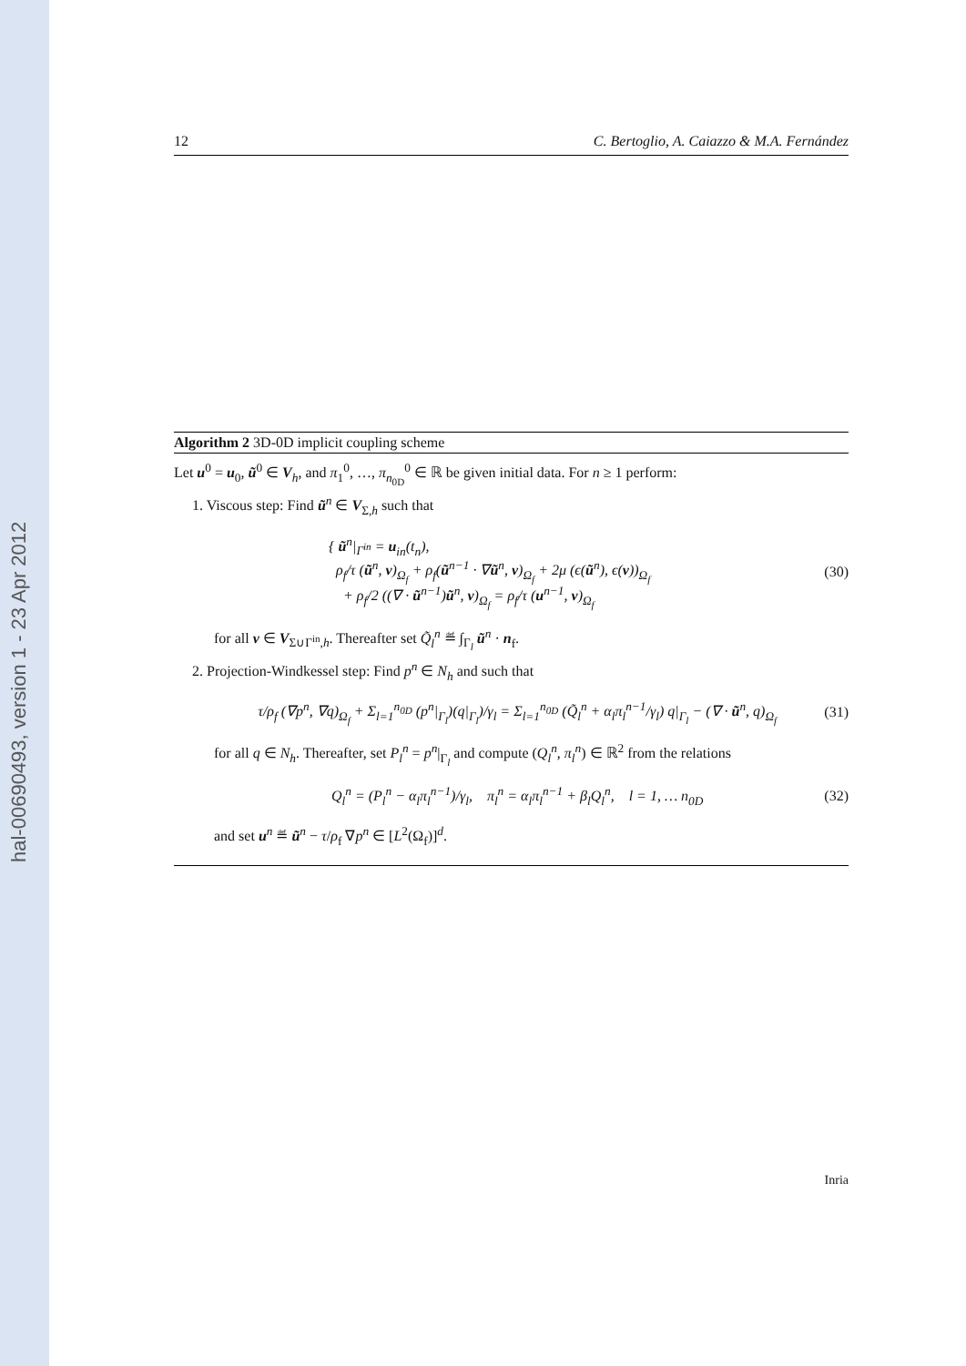hal-00690493, version 1 - 23 Apr 2012
12 C. Bertoglio, A. Caiazzo & M.A. Fernández
Algorithm 2 3D-0D implicit coupling scheme
Let u<sup>0</sup> = u<sub>0</sub>, ũ<sup>0</sup> ∈ V<sub>h</sub>, and π<sub>1</sub><sup>0</sup>, …, π<sub>n<sub>0D</sub></sub><sup>0</sup> ∈ ℝ be given initial data. For n ≥ 1 perform:
1. Viscous step: Find ũ<sup>n</sup> ∈ V<sub>Σ,h</sub> such that
{ ũ<sup>n</sup>|<sub>Γ<sup>in</sup></sub> = u<sub>in</sub>(t<sub>n</sub>),
ρ<sub>f</sub>/τ (ũ<sup>n</sup>, v)<sub>Ω<sub>f</sub></sub> + ρ<sub>f</sub>(ũ<sup>n−1</sup> · ∇ũ<sup>n</sup>, v)<sub>Ω<sub>f</sub></sub> + 2μ (ϵ(ũ<sup>n</sup>), ϵ(v))<sub>Ω<sub>f</sub></sub>
+ ρ<sub>f</sub>/2 ((∇ · ũ<sup>n−1</sup>)ũ<sup>n</sup>, v)<sub>Ω<sub>f</sub></sub> = ρ<sub>f</sub>/τ (u<sup>n−1</sup>, v)<sub>Ω<sub>f</sub></sub>
(30)
for all v ∈ V<sub>Σ∪Γ<sup>in</sup>,h</sub>. Thereafter set Q̃<sub>l</sub><sup>n</sup> ≝ ∫<sub>Γ<sub>l</sub></sub> ũ<sup>n</sup> · n<sub>f</sub>.
2. Projection-Windkessel step: Find p<sup>n</sup> ∈ N<sub>h</sub> and such that
τ/ρ<sub>f</sub> (∇p<sup>n</sup>, ∇q)<sub>Ω<sub>f</sub></sub> + Σ<sub>l=1</sub><sup>n<sub>0D</sub></sup> (p<sup>n</sup>|<sub>Γ<sub>l</sub></sub>)(q|<sub>Γ<sub>l</sub></sub>)/γ<sub>l</sub> = Σ<sub>l=1</sub><sup>n<sub>0D</sub></sup> (Q̃<sub>l</sub><sup>n</sup> + α<sub>l</sub>π<sub>l</sub><sup>n−1</sup>/γ<sub>l</sub>) q|<sub>Γ<sub>l</sub></sub> − (∇ · ũ<sup>n</sup>, q)<sub>Ω<sub>f</sub></sub>
(31)
for all q ∈ N<sub>h</sub>. Thereafter, set P<sub>l</sub><sup>n</sup> = p<sup>n</sup>|<sub>Γ<sub>l</sub></sub> and compute (Q<sub>l</sub><sup>n</sup>, π<sub>l</sub><sup>n</sup>) ∈ ℝ<sup>2</sup> from the relations
Q<sub>l</sub><sup>n</sup> = (P<sub>l</sub><sup>n</sup> − α<sub>l</sub>π<sub>l</sub><sup>n−1</sup>)/γ<sub>l</sub>, π<sub>l</sub><sup>n</sup> = α<sub>l</sub>π<sub>l</sub><sup>n−1</sup> + β<sub>l</sub>Q<sub>l</sub><sup>n</sup>, l = 1, … n<sub>0D</sub>
(32)
and set u<sup>n</sup> ≝ ũ<sup>n</sup> − τ/ρ<sub>f</sub> ∇p<sup>n</sup> ∈ [L<sup>2</sup>(Ω<sub>f</sub>)]<sup>d</sup>.
Inria